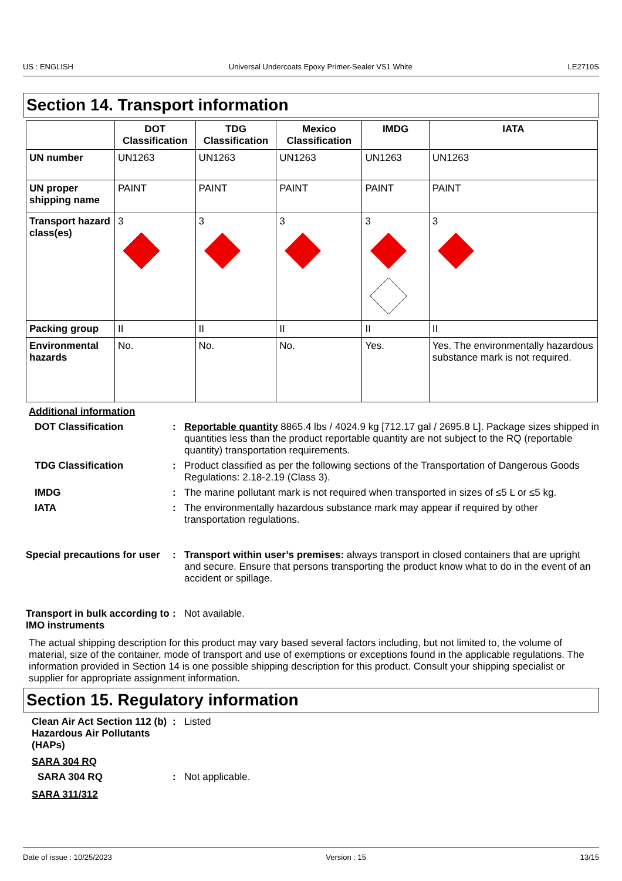US : ENGLISH Universal Undercoats Epoxy Primer-Sealer VS1 White LE2710S
Section 14. Transport information
| | DOT Classification | TDG Classification | Mexico Classification | IMDG | IATA |
| --- | --- | --- | --- | --- | --- |
| UN number | UN1263 | UN1263 | UN1263 | UN1263 | UN1263 |
| UN proper shipping name | PAINT | PAINT | PAINT | PAINT | PAINT |
| Transport hazard class(es) | 3 | 3 | 3 | 3 | 3 |
| Packing group | II | II | II | II | II |
| Environmental hazards | No. | No. | No. | Yes. | Yes. The environmentally hazardous substance mark is not required. |
Additional information
DOT Classification : Reportable quantity 8865.4 lbs / 4024.9 kg [712.17 gal / 2695.8 L]. Package sizes shipped in quantities less than the product reportable quantity are not subject to the RQ (reportable quantity) transportation requirements.
TDG Classification : Product classified as per the following sections of the Transportation of Dangerous Goods Regulations: 2.18-2.19 (Class 3).
IMDG : The marine pollutant mark is not required when transported in sizes of ≤5 L or ≤5 kg.
IATA : The environmentally hazardous substance mark may appear if required by other transportation regulations.
Special precautions for user
: Transport within user’s premises: always transport in closed containers that are upright and secure. Ensure that persons transporting the product know what to do in the event of an accident or spillage.
Transport in bulk according to IMO instruments
: Not available.
The actual shipping description for this product may vary based several factors including, but not limited to, the volume of material, size of the container, mode of transport and use of exemptions or exceptions found in the applicable regulations. The information provided in Section 14 is one possible shipping description for this product. Consult your shipping specialist or supplier for appropriate assignment information.
Section 15. Regulatory information
Clean Air Act Section 112 (b) Hazardous Air Pollutants (HAPs)
: Listed
SARA 304 RQ
SARA 304 RQ : Not applicable.
SARA 311/312
Date of issue : 10/25/2023 Version : 15 13/15